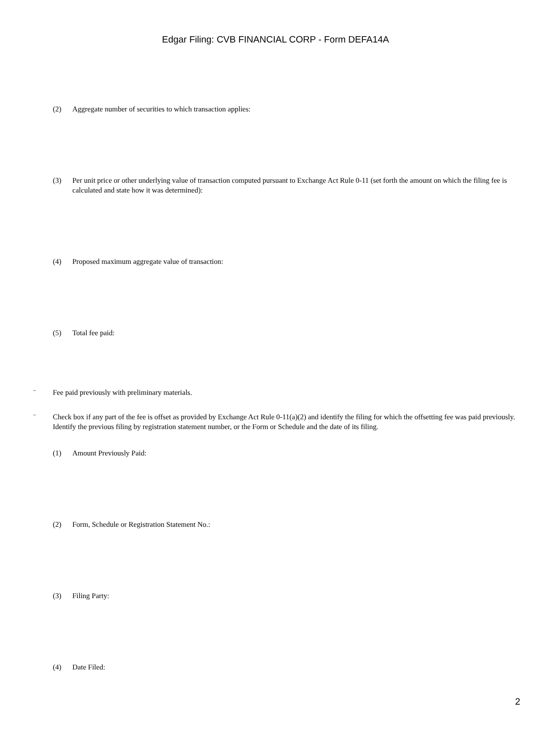Edgar Filing: CVB FINANCIAL CORP - Form DEFA14A
(2) Aggregate number of securities to which transaction applies:
(3) Per unit price or other underlying value of transaction computed pursuant to Exchange Act Rule 0-11 (set forth the amount on which the filing fee is calculated and state how it was determined):
(4) Proposed maximum aggregate value of transaction:
(5) Total fee paid:
¨ Fee paid previously with preliminary materials.
¨ Check box if any part of the fee is offset as provided by Exchange Act Rule 0-11(a)(2) and identify the filing for which the offsetting fee was paid previously. Identify the previous filing by registration statement number, or the Form or Schedule and the date of its filing.
(1) Amount Previously Paid:
(2) Form, Schedule or Registration Statement No.:
(3) Filing Party:
(4) Date Filed:
2